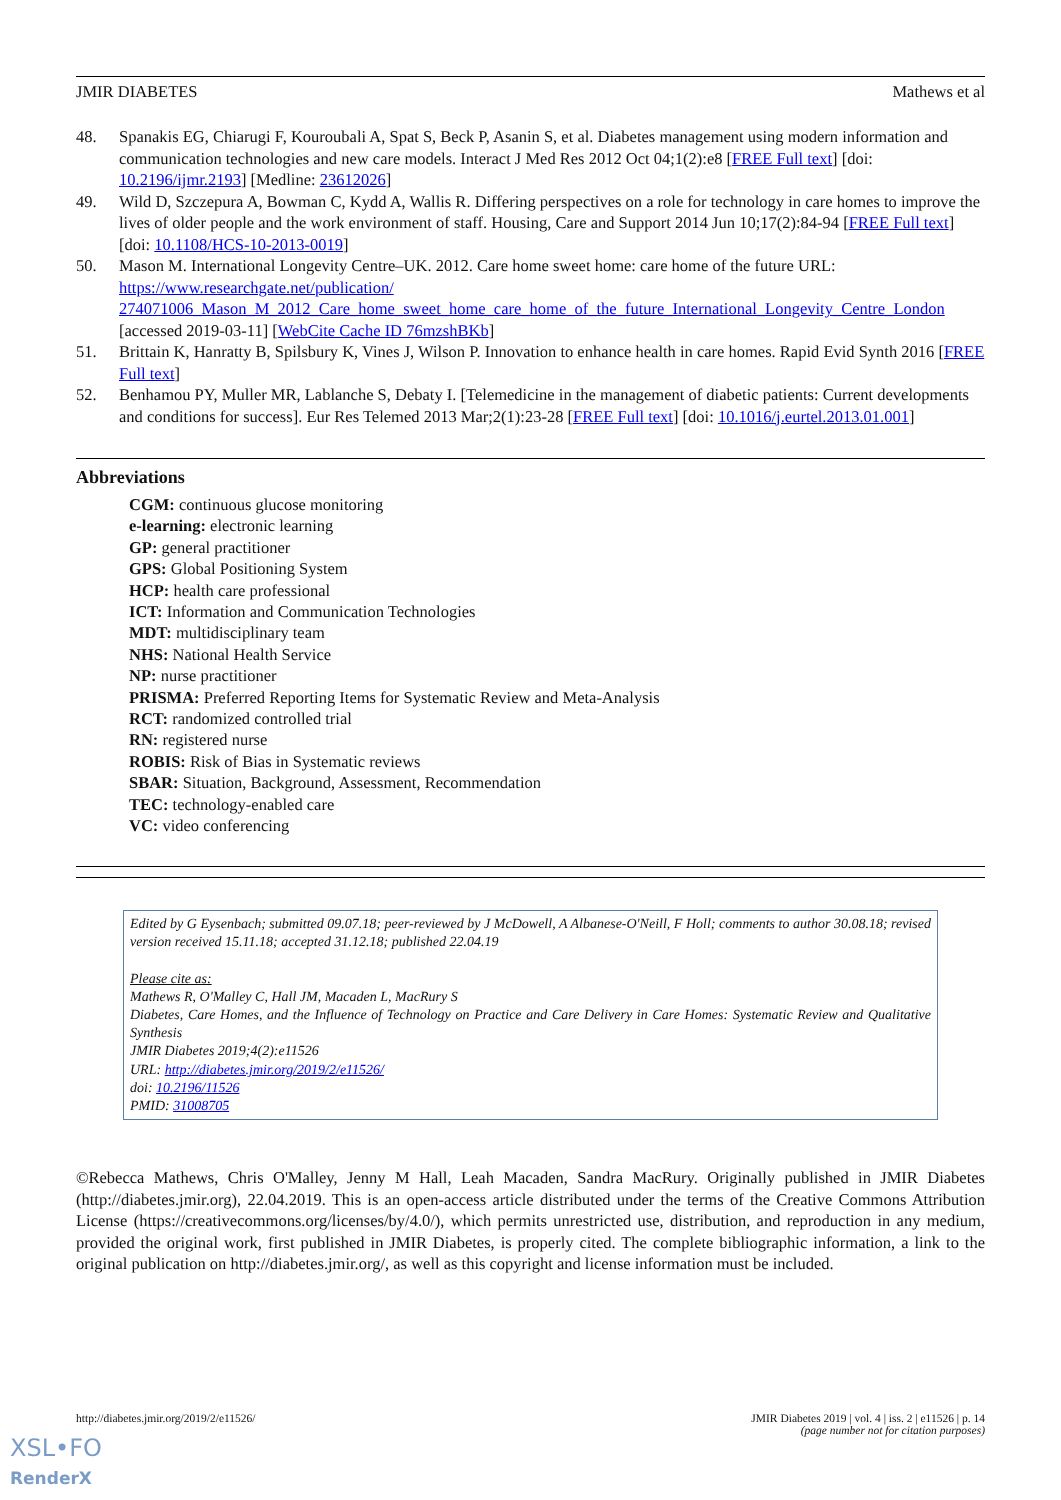JMIR DIABETES Mathews et al
48. Spanakis EG, Chiarugi F, Kouroubali A, Spat S, Beck P, Asanin S, et al. Diabetes management using modern information and communication technologies and new care models. Interact J Med Res 2012 Oct 04;1(2):e8 [FREE Full text] [doi: 10.2196/ijmr.2193] [Medline: 23612026]
49. Wild D, Szczepura A, Bowman C, Kydd A, Wallis R. Differing perspectives on a role for technology in care homes to improve the lives of older people and the work environment of staff. Housing, Care and Support 2014 Jun 10;17(2):84-94 [FREE Full text] [doi: 10.1108/HCS-10-2013-0019]
50. Mason M. International Longevity Centre–UK. 2012. Care home sweet home: care home of the future URL: https://www.researchgate.net/publication/ 274071006_Mason_M_2012_Care_home_sweet_home_care_home_of_the_future_International_Longevity_Centre_London [accessed 2019-03-11] [WebCite Cache ID 76mzshBKb]
51. Brittain K, Hanratty B, Spilsbury K, Vines J, Wilson P. Innovation to enhance health in care homes. Rapid Evid Synth 2016 [FREE Full text]
52. Benhamou PY, Muller MR, Lablanche S, Debaty I. [Telemedicine in the management of diabetic patients: Current developments and conditions for success]. Eur Res Telemed 2013 Mar;2(1):23-28 [FREE Full text] [doi: 10.1016/j.eurtel.2013.01.001]
Abbreviations
CGM: continuous glucose monitoring
e-learning: electronic learning
GP: general practitioner
GPS: Global Positioning System
HCP: health care professional
ICT: Information and Communication Technologies
MDT: multidisciplinary team
NHS: National Health Service
NP: nurse practitioner
PRISMA: Preferred Reporting Items for Systematic Review and Meta-Analysis
RCT: randomized controlled trial
RN: registered nurse
ROBIS: Risk of Bias in Systematic reviews
SBAR: Situation, Background, Assessment, Recommendation
TEC: technology-enabled care
VC: video conferencing
Edited by G Eysenbach; submitted 09.07.18; peer-reviewed by J McDowell, A Albanese-O'Neill, F Holl; comments to author 30.08.18; revised version received 15.11.18; accepted 31.12.18; published 22.04.19
Please cite as:
Mathews R, O'Malley C, Hall JM, Macaden L, MacRury S
Diabetes, Care Homes, and the Influence of Technology on Practice and Care Delivery in Care Homes: Systematic Review and Qualitative Synthesis
JMIR Diabetes 2019;4(2):e11526
URL: http://diabetes.jmir.org/2019/2/e11526/
doi: 10.2196/11526
PMID: 31008705
©Rebecca Mathews, Chris O'Malley, Jenny M Hall, Leah Macaden, Sandra MacRury. Originally published in JMIR Diabetes (http://diabetes.jmir.org), 22.04.2019. This is an open-access article distributed under the terms of the Creative Commons Attribution License (https://creativecommons.org/licenses/by/4.0/), which permits unrestricted use, distribution, and reproduction in any medium, provided the original work, first published in JMIR Diabetes, is properly cited. The complete bibliographic information, a link to the original publication on http://diabetes.jmir.org/, as well as this copyright and license information must be included.
http://diabetes.jmir.org/2019/2/e11526/ JMIR Diabetes 2019 | vol. 4 | iss. 2 | e11526 | p. 14
(page number not for citation purposes)
XSL•FO
RenderX